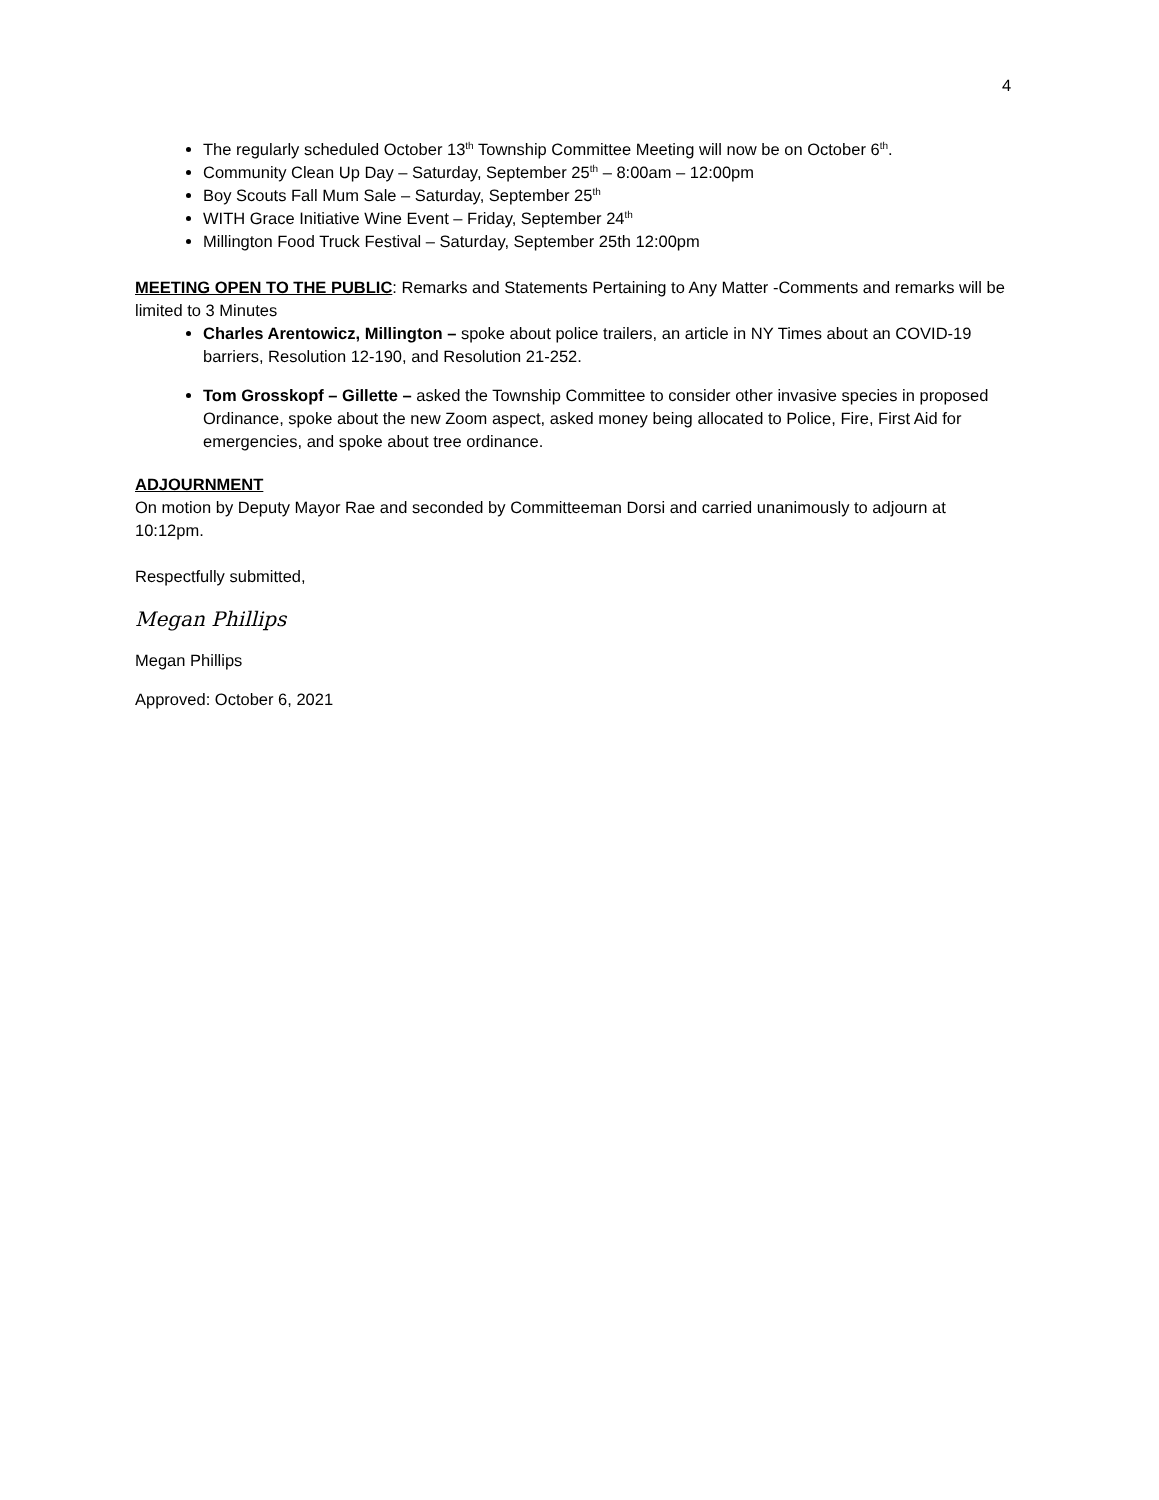4
The regularly scheduled October 13<sup>th</sup> Township Committee Meeting will now be on October 6<sup>th</sup>.
Community Clean Up Day – Saturday, September 25<sup>th</sup> – 8:00am – 12:00pm
Boy Scouts Fall Mum Sale – Saturday, September 25<sup>th</sup>
WITH Grace Initiative Wine Event – Friday, September 24<sup>th</sup>
Millington Food Truck Festival – Saturday, September 25th 12:00pm
MEETING OPEN TO THE PUBLIC: Remarks and Statements Pertaining to Any Matter -Comments and remarks will be limited to 3 Minutes
Charles Arentowicz, Millington – spoke about police trailers, an article in NY Times about an COVID-19 barriers, Resolution 12-190, and Resolution 21-252.
Tom Grosskopf – Gillette – asked the Township Committee to consider other invasive species in proposed Ordinance, spoke about the new Zoom aspect, asked money being allocated to Police, Fire, First Aid for emergencies, and spoke about tree ordinance.
ADJOURNMENT
On motion by Deputy Mayor Rae and seconded by Committeeman Dorsi and carried unanimously to adjourn at 10:12pm.
Respectfully submitted,
Megan Phillips
Megan Phillips
Approved: October 6, 2021